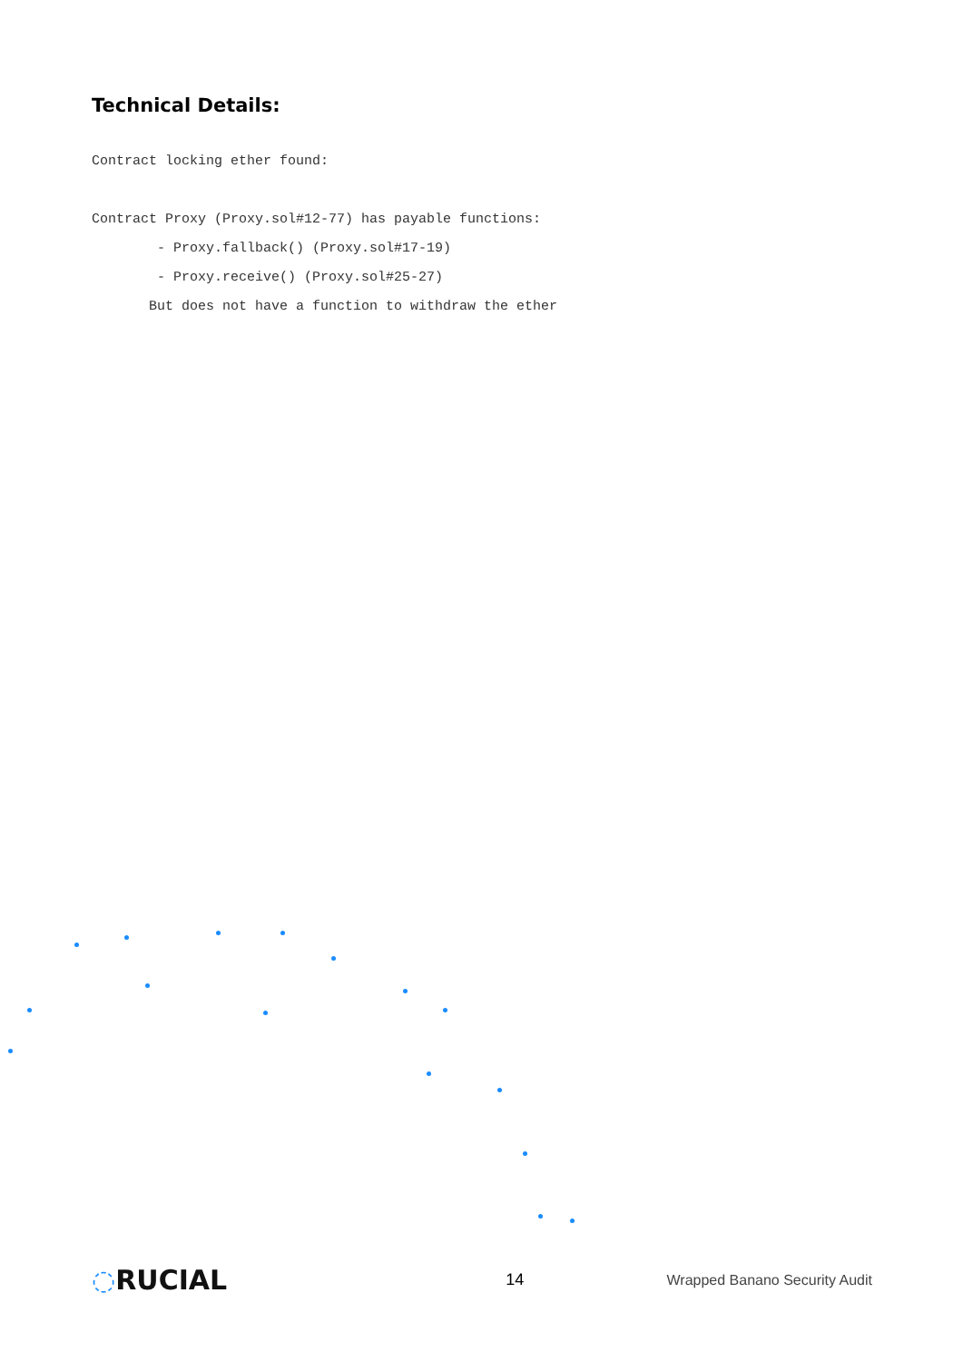Technical Details:
Contract locking ether found: Contract Proxy (Proxy.sol#12-77) has payable functions: - Proxy.fallback() (Proxy.sol#17-19) - Proxy.receive() (Proxy.sol#25-27) But does not have a function to withdraw the ether
◌RUCIAL
14 Wrapped Banano Security Audit